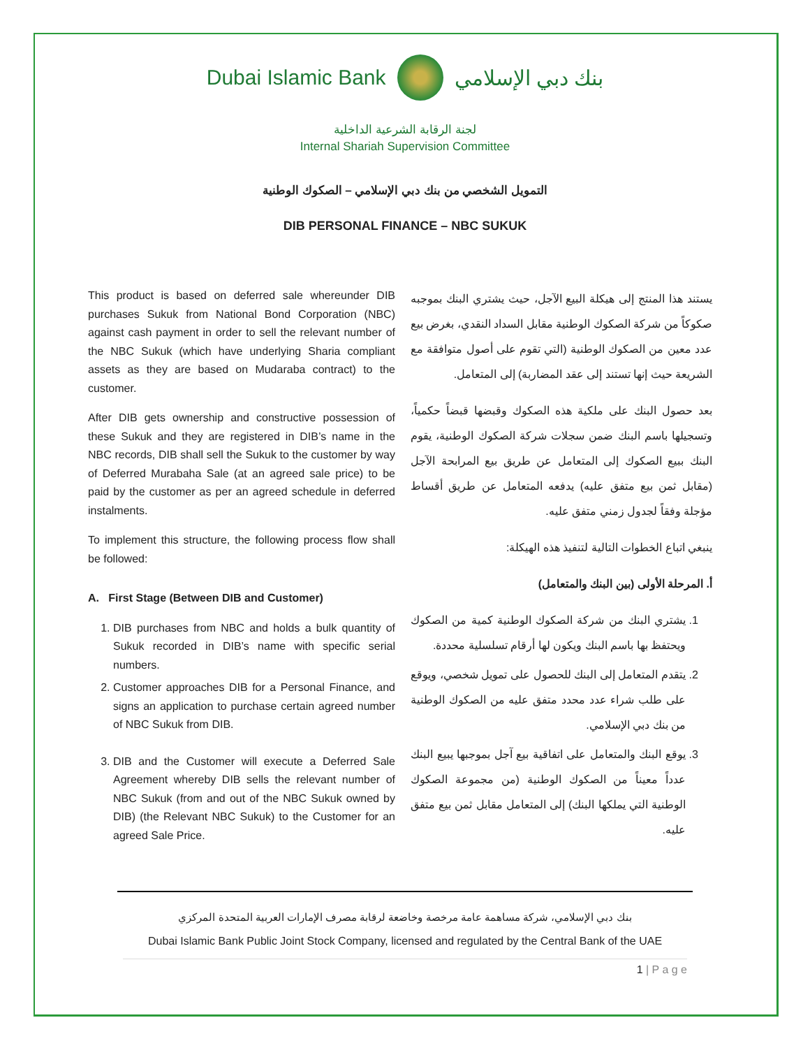Dubai Islamic Bank بنك دبي الإسلامي
لجنة الرقابة الشرعية الداخلية
Internal Shariah Supervision Committee
التمويل الشخصي من بنك دبي الإسلامي – الصكوك الوطنية
DIB PERSONAL FINANCE – NBC SUKUK
This product is based on deferred sale whereunder DIB purchases Sukuk from National Bond Corporation (NBC) against cash payment in order to sell the relevant number of the NBC Sukuk (which have underlying Sharia compliant assets as they are based on Mudaraba contract) to the customer.
After DIB gets ownership and constructive possession of these Sukuk and they are registered in DIB’s name in the NBC records, DIB shall sell the Sukuk to the customer by way of Deferred Murabaha Sale (at an agreed sale price) to be paid by the customer as per an agreed schedule in deferred instalments.
To implement this structure, the following process flow shall be followed:
A. First Stage (Between DIB and Customer)
1. DIB purchases from NBC and holds a bulk quantity of Sukuk recorded in DIB’s name with specific serial numbers.
2. Customer approaches DIB for a Personal Finance, and signs an application to purchase certain agreed number of NBC Sukuk from DIB.
3. DIB and the Customer will execute a Deferred Sale Agreement whereby DIB sells the relevant number of NBC Sukuk (from and out of the NBC Sukuk owned by DIB) (the Relevant NBC Sukuk) to the Customer for an agreed Sale Price.
يستند هذا المنتج إلى هيكلة البيع الآجل، حيث يشتري البنك بموجبه صكوكاً من شركة الصكوك الوطنية مقابل السداد النقدي، بغرض بيع عدد معين من الصكوك الوطنية (التي تقوم على أصول متوافقة مع الشريعة حيث إنها تستند إلى عقد المضاربة) إلى المتعامل.
بعد حصول البنك على ملكية هذه الصكوك وقبضها قبضاً حكمياً، وتسجيلها باسم البنك ضمن سجلات شركة الصكوك الوطنية، يقوم البنك ببيع الصكوك إلى المتعامل عن طريق بيع المرابحة الآجل (مقابل ثمن بيع متفق عليه) يدفعه المتعامل عن طريق أقساط مؤجلة وفقاً لجدول زمني متفق عليه.
ينبغي اتباع الخطوات التالية لتنفيذ هذه الهيكلة:
أ. المرحلة الأولى (بين البنك والمتعامل)
1. يشتري البنك من شركة الصكوك الوطنية كمية من الصكوك ويحتفظ بها باسم البنك ويكون لها أرقام تسلسلية محددة.
2. يتقدم المتعامل إلى البنك للحصول على تمويل شخصي، ويوقع على طلب شراء عدد محدد متفق عليه من الصكوك الوطنية من بنك دبي الإسلامي.
3. يوقع البنك والمتعامل على اتفاقية بيع آجل بموجبها يبيع البنك عدداً معيناً من الصكوك الوطنية (من مجموعة الصكوك الوطنية التي يملكها البنك) إلى المتعامل مقابل ثمن بيع متفق عليه.
بنك دبي الإسلامي، شركة مساهمة عامة مرخصة وخاضعة لرقابة مصرف الإمارات العربية المتحدة المركزي
Dubai Islamic Bank Public Joint Stock Company, licensed and regulated by the Central Bank of the UAE
1 | P a g e